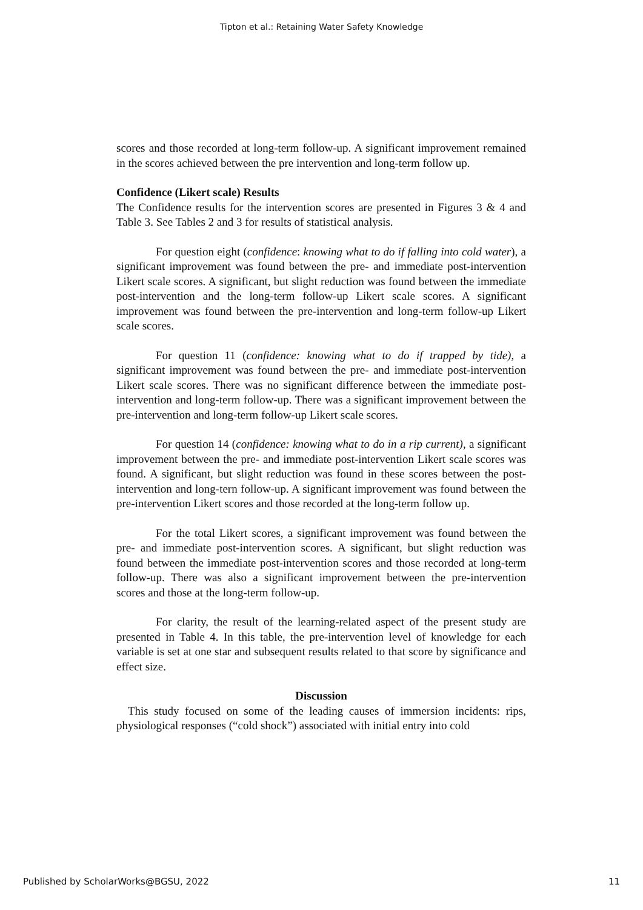Tipton et al.: Retaining Water Safety Knowledge
scores and those recorded at long-term follow-up. A significant improvement remained in the scores achieved between the pre intervention and long-term follow up.
Confidence (Likert scale) Results
The Confidence results for the intervention scores are presented in Figures 3 & 4 and Table 3. See Tables 2 and 3 for results of statistical analysis.
For question eight (confidence: knowing what to do if falling into cold water), a significant improvement was found between the pre- and immediate post-intervention Likert scale scores. A significant, but slight reduction was found between the immediate post-intervention and the long-term follow-up Likert scale scores. A significant improvement was found between the pre-intervention and long-term follow-up Likert scale scores.
For question 11 (confidence: knowing what to do if trapped by tide), a significant improvement was found between the pre- and immediate post-intervention Likert scale scores. There was no significant difference between the immediate post-intervention and long-term follow-up. There was a significant improvement between the pre-intervention and long-term follow-up Likert scale scores.
For question 14 (confidence: knowing what to do in a rip current), a significant improvement between the pre- and immediate post-intervention Likert scale scores was found. A significant, but slight reduction was found in these scores between the post-intervention and long-tern follow-up. A significant improvement was found between the pre-intervention Likert scores and those recorded at the long-term follow up.
For the total Likert scores, a significant improvement was found between the pre- and immediate post-intervention scores. A significant, but slight reduction was found between the immediate post-intervention scores and those recorded at long-term follow-up. There was also a significant improvement between the pre-intervention scores and those at the long-term follow-up.
For clarity, the result of the learning-related aspect of the present study are presented in Table 4. In this table, the pre-intervention level of knowledge for each variable is set at one star and subsequent results related to that score by significance and effect size.
Discussion
This study focused on some of the leading causes of immersion incidents: rips, physiological responses (“cold shock”) associated with initial entry into cold
Published by ScholarWorks@BGSU, 2022 11